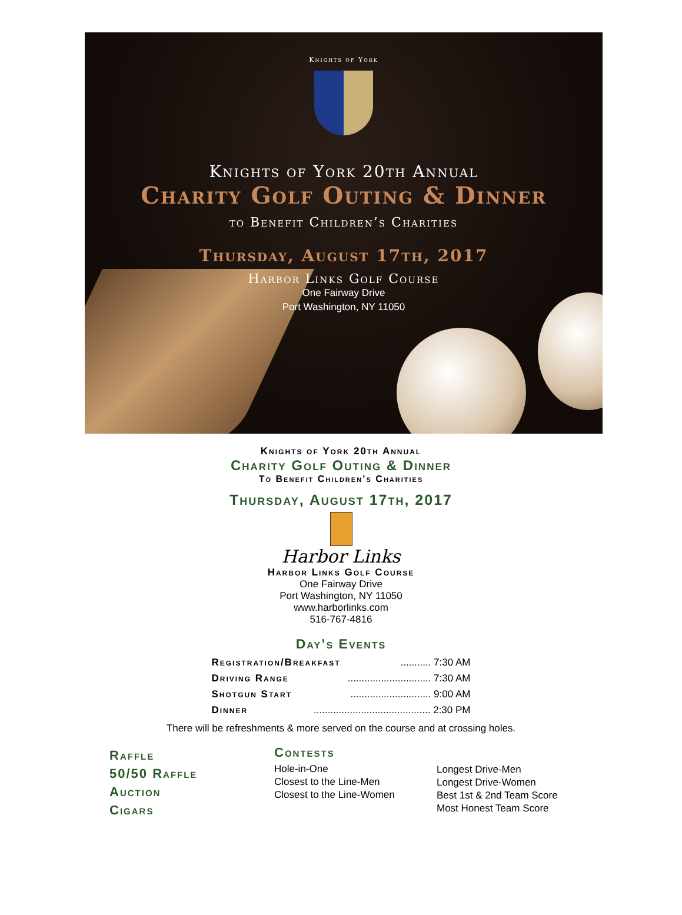Knights of York
Knights of York 20th Annual
Charity Golf Outing & Dinner
to Benefit Children’s Charities
Thursday, August 17th, 2017
Harbor Links Golf Course
One Fairway Drive
Port Washington, NY 11050
Knights of York 20th Annual
Charity Golf Outing & Dinner
To Benefit Children’s Charities
Thursday, August 17th, 2017
Harbor Links
Harbor Links Golf Course
One Fairway Drive
Port Washington, NY 11050
www.harborlinks.com
516-767-4816
Day’s Events
Registration/Breakfast........... 7:30 AM
Driving Range.............................. 7:30 AM
Shotgun Start............................. 9:00 AM
Dinner.......................................... 2:30 PM
There will be refreshments & more served on the course and at crossing holes.
Raffle
50/50 Raffle
Auction
Cigars
Contests
Hole-in-One
Closest to the Line-Men
Closest to the Line-Women
Longest Drive-Men
Longest Drive-Women
Best 1st & 2nd Team Score
Most Honest Team Score